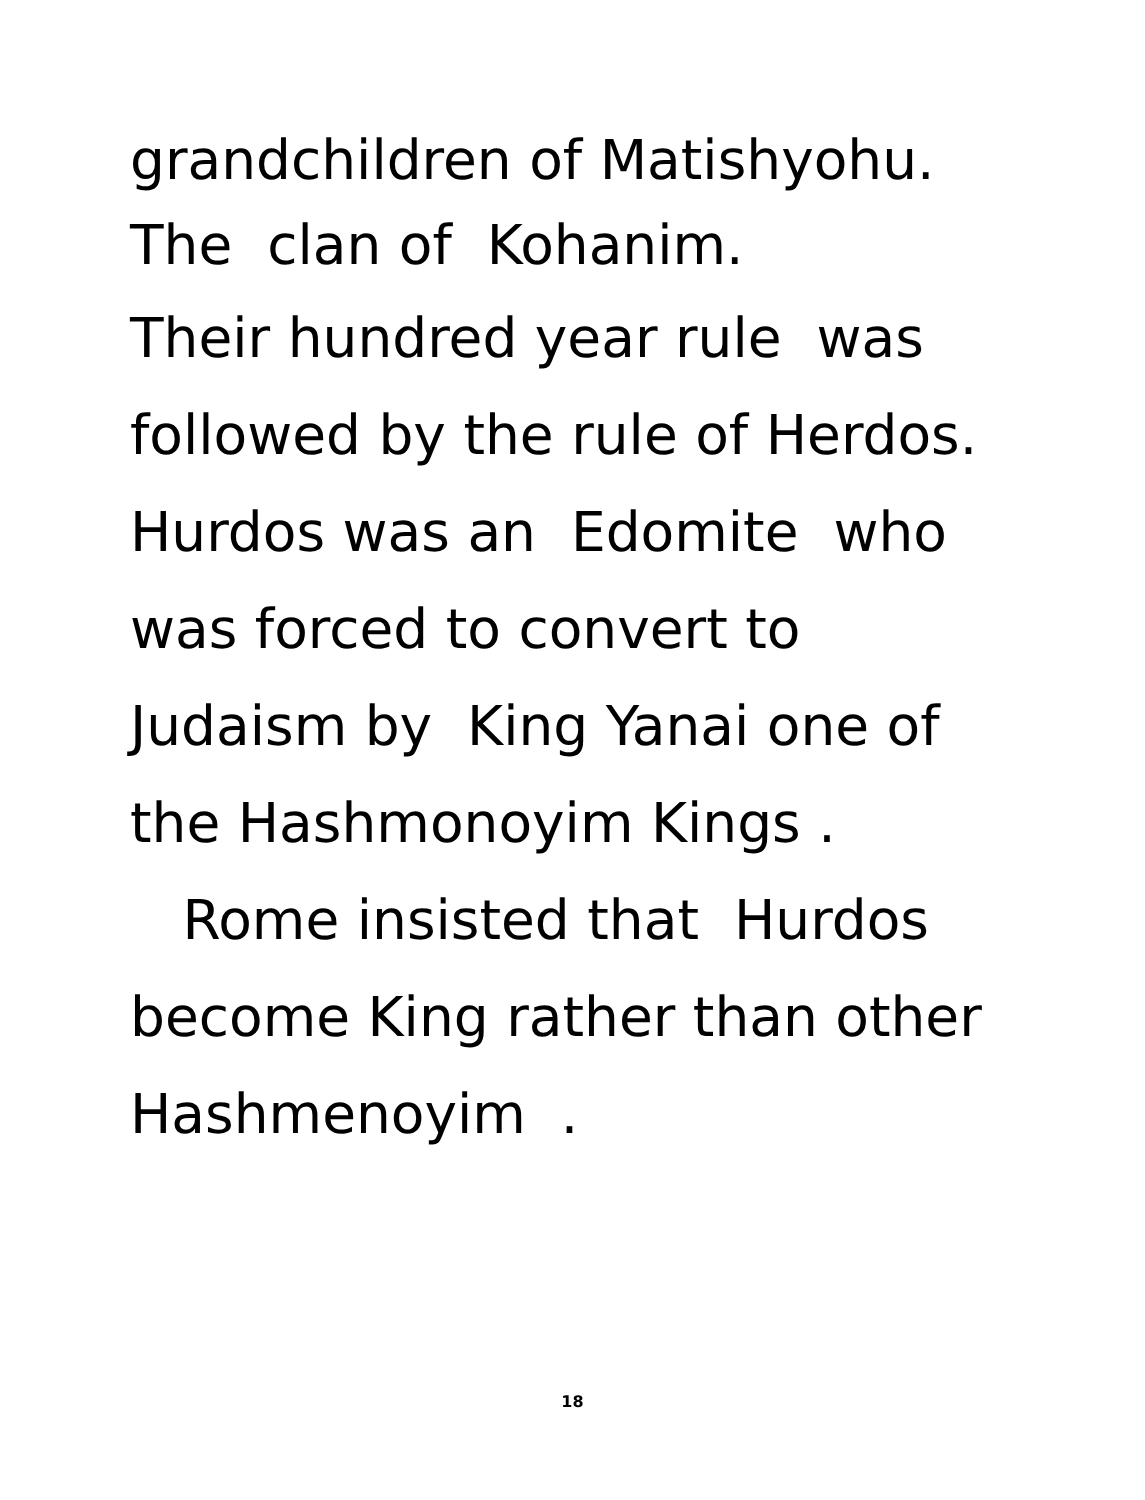grandchildren of Matishyohu.
The clan of Kohanim.
Their hundred year rule was
followed by the rule of Herdos.
Hurdos was an Edomite who
was forced to convert to
Judaism by King Yanai one of
the Hashmonoyim Kings .
Rome insisted that Hurdos
become King rather than other
Hashmenoyim .
18